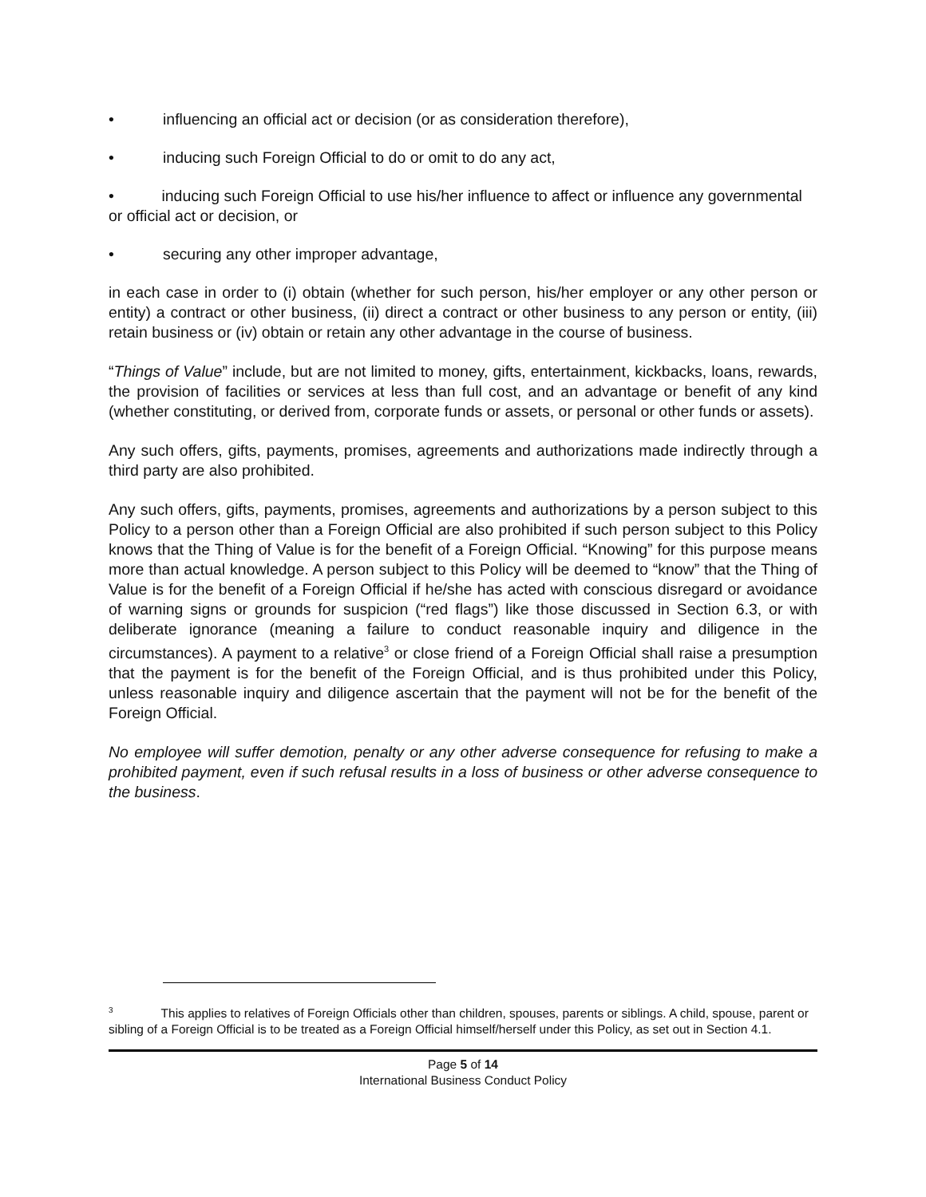• influencing an official act or decision (or as consideration therefore),
• inducing such Foreign Official to do or omit to do any act,
• inducing such Foreign Official to use his/her influence to affect or influence any governmental or official act or decision, or
• securing any other improper advantage,
in each case in order to (i) obtain (whether for such person, his/her employer or any other person or entity) a contract or other business, (ii) direct a contract or other business to any person or entity, (iii) retain business or (iv) obtain or retain any other advantage in the course of business.
“Things of Value” include, but are not limited to money, gifts, entertainment, kickbacks, loans, rewards, the provision of facilities or services at less than full cost, and an advantage or benefit of any kind (whether constituting, or derived from, corporate funds or assets, or personal or other funds or assets).
Any such offers, gifts, payments, promises, agreements and authorizations made indirectly through a third party are also prohibited.
Any such offers, gifts, payments, promises, agreements and authorizations by a person subject to this Policy to a person other than a Foreign Official are also prohibited if such person subject to this Policy knows that the Thing of Value is for the benefit of a Foreign Official. “Knowing” for this purpose means more than actual knowledge. A person subject to this Policy will be deemed to “know” that the Thing of Value is for the benefit of a Foreign Official if he/she has acted with conscious disregard or avoidance of warning signs or grounds for suspicion (“red flags”) like those discussed in Section 6.3, or with deliberate ignorance (meaning a failure to conduct reasonable inquiry and diligence in the circumstances). A payment to a relative<sup>3</sup> or close friend of a Foreign Official shall raise a presumption that the payment is for the benefit of the Foreign Official, and is thus prohibited under this Policy, unless reasonable inquiry and diligence ascertain that the payment will not be for the benefit of the Foreign Official.
No employee will suffer demotion, penalty or any other adverse consequence for refusing to make a prohibited payment, even if such refusal results in a loss of business or other adverse consequence to the business.
<sup>3</sup> This applies to relatives of Foreign Officials other than children, spouses, parents or siblings. A child, spouse, parent or sibling of a Foreign Official is to be treated as a Foreign Official himself/herself under this Policy, as set out in Section 4.1.
Page 5 of 14
International Business Conduct Policy